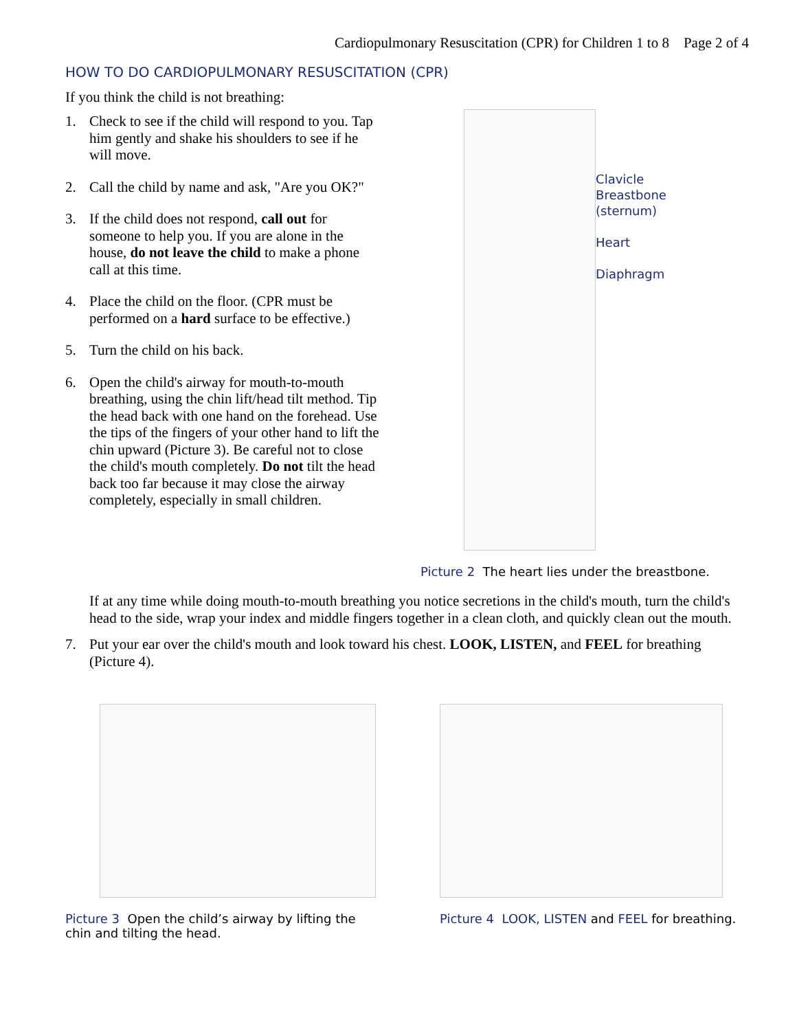Cardiopulmonary Resuscitation (CPR) for Children 1 to 8 Page 2 of 4
HOW TO DO CARDIOPULMONARY RESUSCITATION (CPR)
If you think the child is not breathing:
1. Check to see if the child will respond to you. Tap him gently and shake his shoulders to see if he will move.
2. Call the child by name and ask, "Are you OK?"
3. If the child does not respond, call out for someone to help you. If you are alone in the house, do not leave the child to make a phone call at this time.
4. Place the child on the floor. (CPR must be performed on a hard surface to be effective.)
5. Turn the child on his back.
6. Open the child's airway for mouth-to-mouth breathing, using the chin lift/head tilt method. Tip the head back with one hand on the forehead. Use the tips of the fingers of your other hand to lift the chin upward (Picture 3). Be careful not to close the child's mouth completely. Do not tilt the head back too far because it may close the airway completely, especially in small children.
Clavicle
Breastbone
(sternum)
Heart
Diaphragm
Picture 2 The heart lies under the breastbone.
If at any time while doing mouth-to-mouth breathing you notice secretions in the child's mouth, turn the child's head to the side, wrap your index and middle fingers together in a clean cloth, and quickly clean out the mouth.
7. Put your ear over the child's mouth and look toward his chest. LOOK, LISTEN, and FEEL for breathing (Picture 4).
Picture 3 Open the child’s airway by lifting the chin and tilting the head.
Picture 4 LOOK, LISTEN and FEEL for breathing.